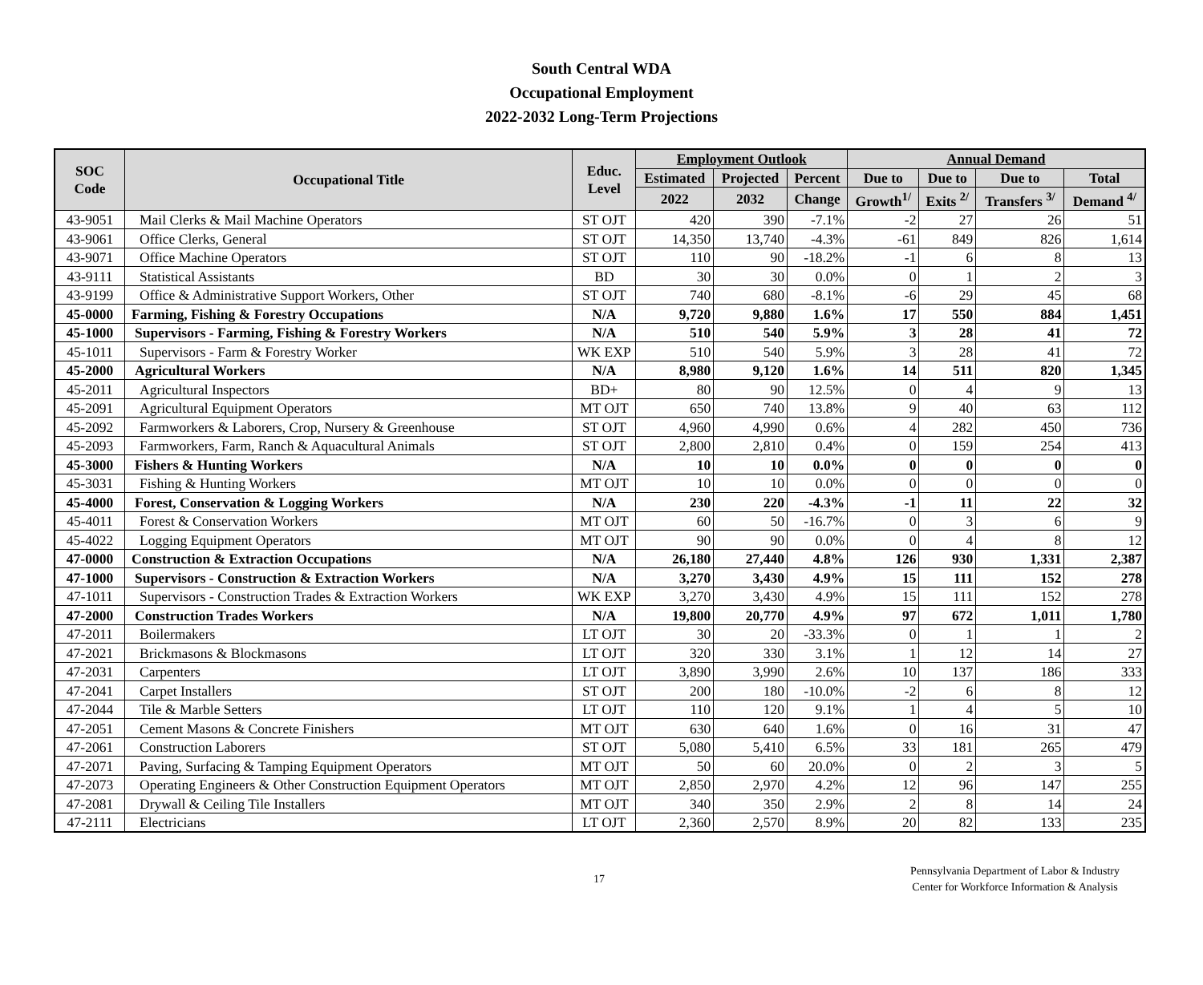South Central WDA
Occupational Employment
2022-2032 Long-Term Projections
| SOC Code | Occupational Title | Educ. Level | Employment Outlook | | | Annual Demand | | | |
| --- | --- | --- | --- | --- | --- | --- | --- | --- | --- |
| | | | Estimated | Projected | Percent | Due to | Due to | Due to | Total |
| | | | 2022 | 2032 | Change | Growth<sup>1/</sup> | Exits <sup>2/</sup> | Transfers <sup>3/</sup> | Demand <sup>4/</sup> |
| 43-9051 | Mail Clerks & Mail Machine Operators | ST OJT | 420 | 390 | -7.1% | -2 | 27 | 26 | 51 |
| 43-9061 | Office Clerks, General | ST OJT | 14,350 | 13,740 | -4.3% | -61 | 849 | 826 | 1,614 |
| 43-9071 | Office Machine Operators | ST OJT | 110 | 90 | -18.2% | -1 | 6 | 8 | 13 |
| 43-9111 | Statistical Assistants | BD | 30 | 30 | 0.0% | 0 | 1 | 2 | 3 |
| 43-9199 | Office & Administrative Support Workers, Other | ST OJT | 740 | 680 | -8.1% | -6 | 29 | 45 | 68 |
| 45-0000 | Farming, Fishing & Forestry Occupations | N/A | 9,720 | 9,880 | 1.6% | 17 | 550 | 884 | 1,451 |
| 45-1000 | Supervisors - Farming, Fishing & Forestry Workers | N/A | 510 | 540 | 5.9% | 3 | 28 | 41 | 72 |
| 45-1011 | Supervisors - Farm & Forestry Worker | WK EXP | 510 | 540 | 5.9% | 3 | 28 | 41 | 72 |
| 45-2000 | Agricultural Workers | N/A | 8,980 | 9,120 | 1.6% | 14 | 511 | 820 | 1,345 |
| 45-2011 | Agricultural Inspectors | BD+ | 80 | 90 | 12.5% | 0 | 4 | 9 | 13 |
| 45-2091 | Agricultural Equipment Operators | MT OJT | 650 | 740 | 13.8% | 9 | 40 | 63 | 112 |
| 45-2092 | Farmworkers & Laborers, Crop, Nursery & Greenhouse | ST OJT | 4,960 | 4,990 | 0.6% | 4 | 282 | 450 | 736 |
| 45-2093 | Farmworkers, Farm, Ranch & Aquacultural Animals | ST OJT | 2,800 | 2,810 | 0.4% | 0 | 159 | 254 | 413 |
| 45-3000 | Fishers & Hunting Workers | N/A | 10 | 10 | 0.0% | 0 | 0 | 0 | 0 |
| 45-3031 | Fishing & Hunting Workers | MT OJT | 10 | 10 | 0.0% | 0 | 0 | 0 | 0 |
| 45-4000 | Forest, Conservation & Logging Workers | N/A | 230 | 220 | -4.3% | -1 | 11 | 22 | 32 |
| 45-4011 | Forest & Conservation Workers | MT OJT | 60 | 50 | -16.7% | 0 | 3 | 6 | 9 |
| 45-4022 | Logging Equipment Operators | MT OJT | 90 | 90 | 0.0% | 0 | 4 | 8 | 12 |
| 47-0000 | Construction & Extraction Occupations | N/A | 26,180 | 27,440 | 4.8% | 126 | 930 | 1,331 | 2,387 |
| 47-1000 | Supervisors - Construction & Extraction Workers | N/A | 3,270 | 3,430 | 4.9% | 15 | 111 | 152 | 278 |
| 47-1011 | Supervisors - Construction Trades & Extraction Workers | WK EXP | 3,270 | 3,430 | 4.9% | 15 | 111 | 152 | 278 |
| 47-2000 | Construction Trades Workers | N/A | 19,800 | 20,770 | 4.9% | 97 | 672 | 1,011 | 1,780 |
| 47-2011 | Boilermakers | LT OJT | 30 | 20 | -33.3% | 0 | 1 | 1 | 2 |
| 47-2021 | Brickmasons & Blockmasons | LT OJT | 320 | 330 | 3.1% | 1 | 12 | 14 | 27 |
| 47-2031 | Carpenters | LT OJT | 3,890 | 3,990 | 2.6% | 10 | 137 | 186 | 333 |
| 47-2041 | Carpet Installers | ST OJT | 200 | 180 | -10.0% | -2 | 6 | 8 | 12 |
| 47-2044 | Tile & Marble Setters | LT OJT | 110 | 120 | 9.1% | 1 | 4 | 5 | 10 |
| 47-2051 | Cement Masons & Concrete Finishers | MT OJT | 630 | 640 | 1.6% | 0 | 16 | 31 | 47 |
| 47-2061 | Construction Laborers | ST OJT | 5,080 | 5,410 | 6.5% | 33 | 181 | 265 | 479 |
| 47-2071 | Paving, Surfacing & Tamping Equipment Operators | MT OJT | 50 | 60 | 20.0% | 0 | 2 | 3 | 5 |
| 47-2073 | Operating Engineers & Other Construction Equipment Operators | MT OJT | 2,850 | 2,970 | 4.2% | 12 | 96 | 147 | 255 |
| 47-2081 | Drywall & Ceiling Tile Installers | MT OJT | 340 | 350 | 2.9% | 2 | 8 | 14 | 24 |
| 47-2111 | Electricians | LT OJT | 2,360 | 2,570 | 8.9% | 20 | 82 | 133 | 235 |
17
Pennsylvania Department of Labor & Industry
Center for Workforce Information & Analysis